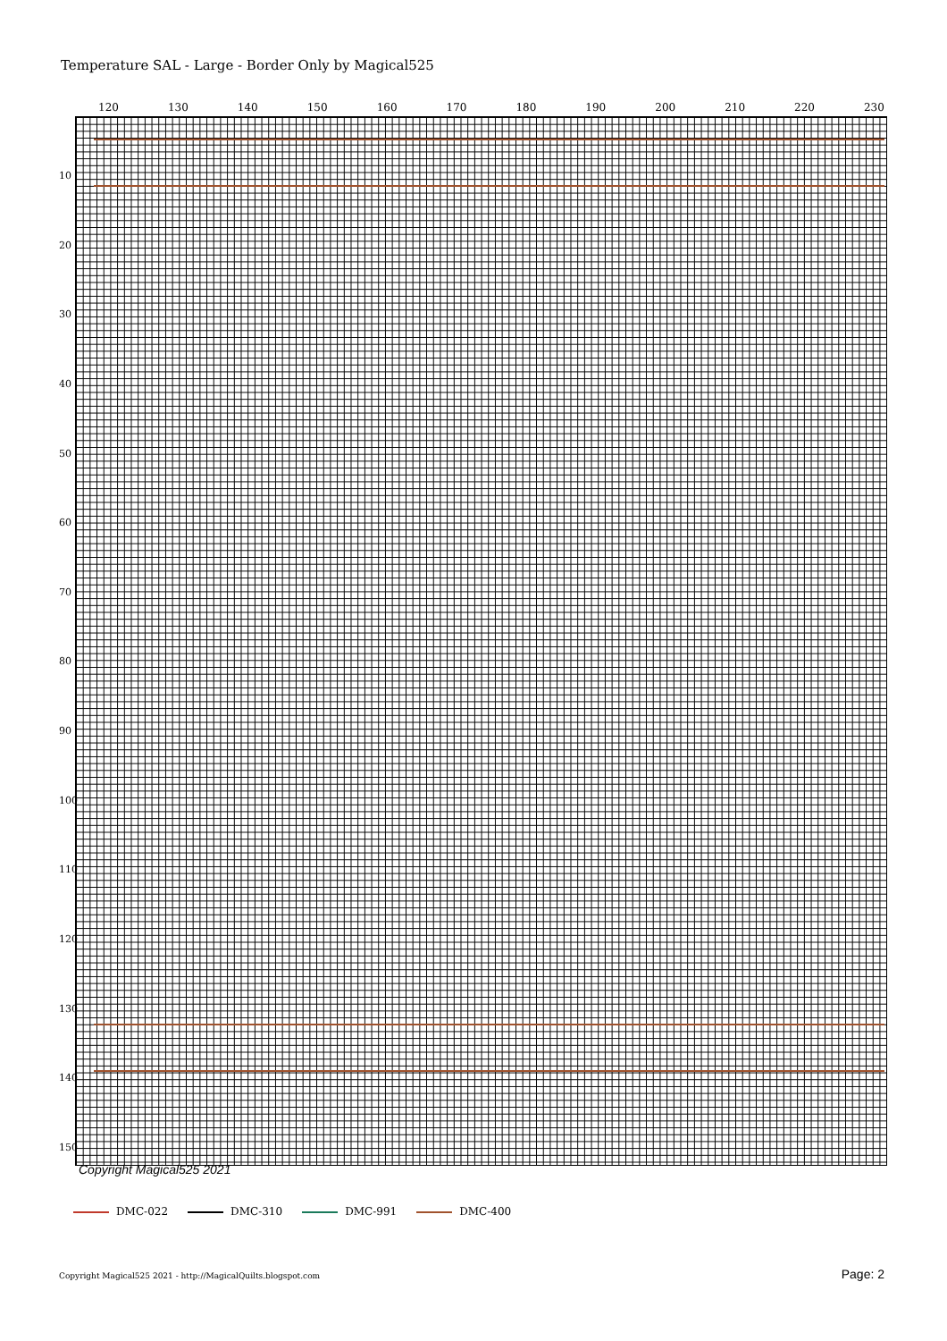Temperature SAL - Large - Border Only by Magical525
120 130 140 150 160 170 180 190 200 210 220 230
10
20
30
40
50
60
70
80
90
100
110
120
130
140
150
Copyright Magical525 2021
DMC-022 DMC-310 DMC-991 DMC-400
Copyright Magical525 2021 - http://MagicalQuilts.blogspot.com
Page: 2